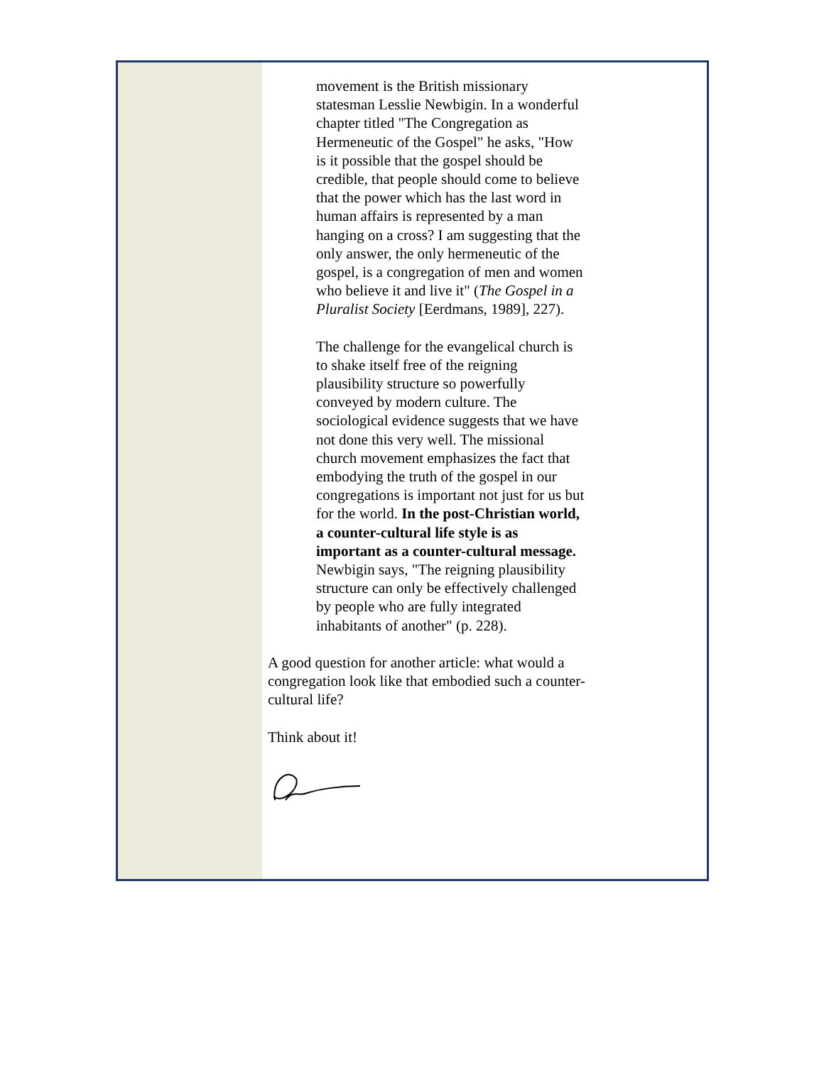movement is the British missionary statesman Lesslie Newbigin. In a wonderful chapter titled "The Congregation as Hermeneutic of the Gospel" he asks, "How is it possible that the gospel should be credible, that people should come to believe that the power which has the last word in human affairs is represented by a man hanging on a cross? I am suggesting that the only answer, the only hermeneutic of the gospel, is a congregation of men and women who believe it and live it" (The Gospel in a Pluralist Society [Eerdmans, 1989], 227).
The challenge for the evangelical church is to shake itself free of the reigning plausibility structure so powerfully conveyed by modern culture. The sociological evidence suggests that we have not done this very well. The missional church movement emphasizes the fact that embodying the truth of the gospel in our congregations is important not just for us but for the world. In the post-Christian world, a counter-cultural life style is as important as a counter-cultural message. Newbigin says, "The reigning plausibility structure can only be effectively challenged by people who are fully integrated inhabitants of another" (p. 228).
A good question for another article: what would a congregation look like that embodied such a counter-cultural life?
Think about it!